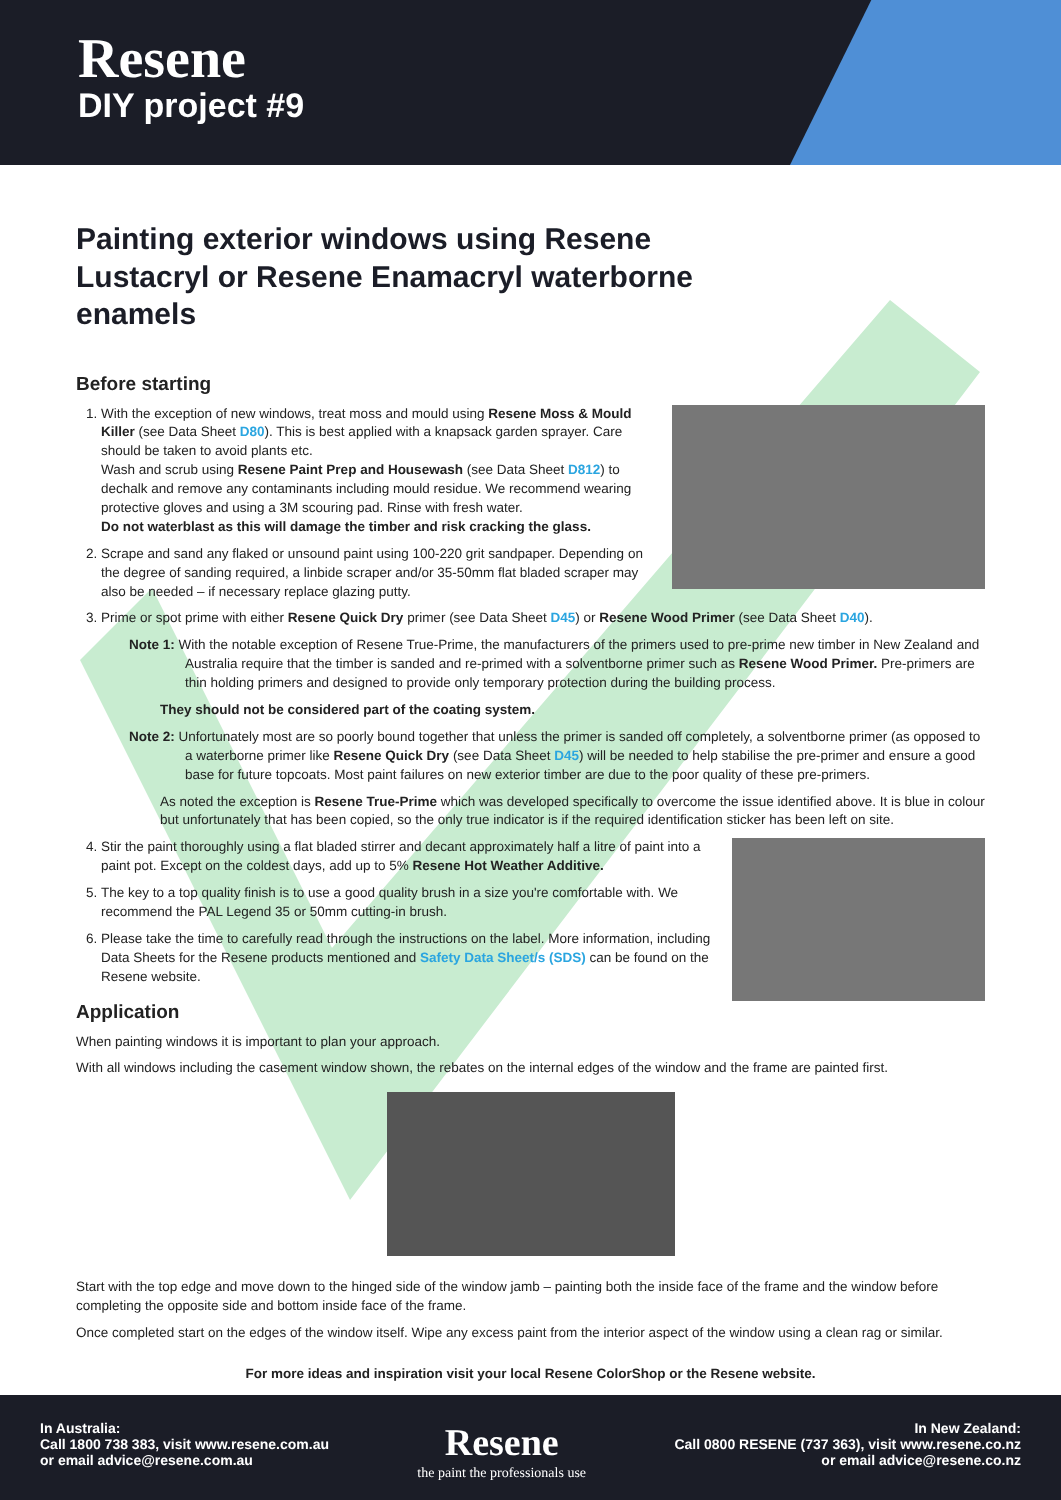Resene
DIY project #9
Painting exterior windows using Resene Lustacryl or Resene Enamacryl waterborne enamels
Before starting
1. With the exception of new windows, treat moss and mould using Resene Moss & Mould Killer (see Data Sheet D80). This is best applied with a knapsack garden sprayer. Care should be taken to avoid plants etc.
Wash and scrub using Resene Paint Prep and Housewash (see Data Sheet D812) to dechalk and remove any contaminants including mould residue. We recommend wearing protective gloves and using a 3M scouring pad. Rinse with fresh water.
Do not waterblast as this will damage the timber and risk cracking the glass.
2. Scrape and sand any flaked or unsound paint using 100-220 grit sandpaper. Depending on the degree of sanding required, a linbide scraper and/or 35-50mm flat bladed scraper may also be needed – if necessary replace glazing putty.
3. Prime or spot prime with either Resene Quick Dry primer (see Data Sheet D45) or Resene Wood Primer (see Data Sheet D40).
Note 1: With the notable exception of Resene True-Prime, the manufacturers of the primers used to pre-prime new timber in New Zealand and Australia require that the timber is sanded and re-primed with a solventborne primer such as Resene Wood Primer. Pre-primers are thin holding primers and designed to provide only temporary protection during the building process.
They should not be considered part of the coating system.
Note 2: Unfortunately most are so poorly bound together that unless the primer is sanded off completely, a solventborne primer (as opposed to a waterborne primer like Resene Quick Dry (see Data Sheet D45) will be needed to help stabilise the pre-primer and ensure a good base for future topcoats. Most paint failures on new exterior timber are due to the poor quality of these pre-primers.
As noted the exception is Resene True-Prime which was developed specifically to overcome the issue identified above. It is blue in colour but unfortunately that has been copied, so the only true indicator is if the required identification sticker has been left on site.
4. Stir the paint thoroughly using a flat bladed stirrer and decant approximately half a litre of paint into a paint pot. Except on the coldest days, add up to 5% Resene Hot Weather Additive.
5. The key to a top quality finish is to use a good quality brush in a size you're comfortable with. We recommend the PAL Legend 35 or 50mm cutting-in brush.
6. Please take the time to carefully read through the instructions on the label. More information, including Data Sheets for the Resene products mentioned and Safety Data Sheet/s (SDS) can be found on the Resene website.
Application
When painting windows it is important to plan your approach.
With all windows including the casement window shown, the rebates on the internal edges of the window and the frame are painted first.
Start with the top edge and move down to the hinged side of the window jamb – painting both the inside face of the frame and the window before completing the opposite side and bottom inside face of the frame.
Once completed start on the edges of the window itself. Wipe any excess paint from the interior aspect of the window using a clean rag or similar.
For more ideas and inspiration visit your local Resene ColorShop or the Resene website.
In Australia:
Call 1800 738 383, visit www.resene.com.au
or email advice@resene.com.au
Resene
the paint the professionals use
In New Zealand:
Call 0800 RESENE (737 363), visit www.resene.co.nz
or email advice@resene.co.nz